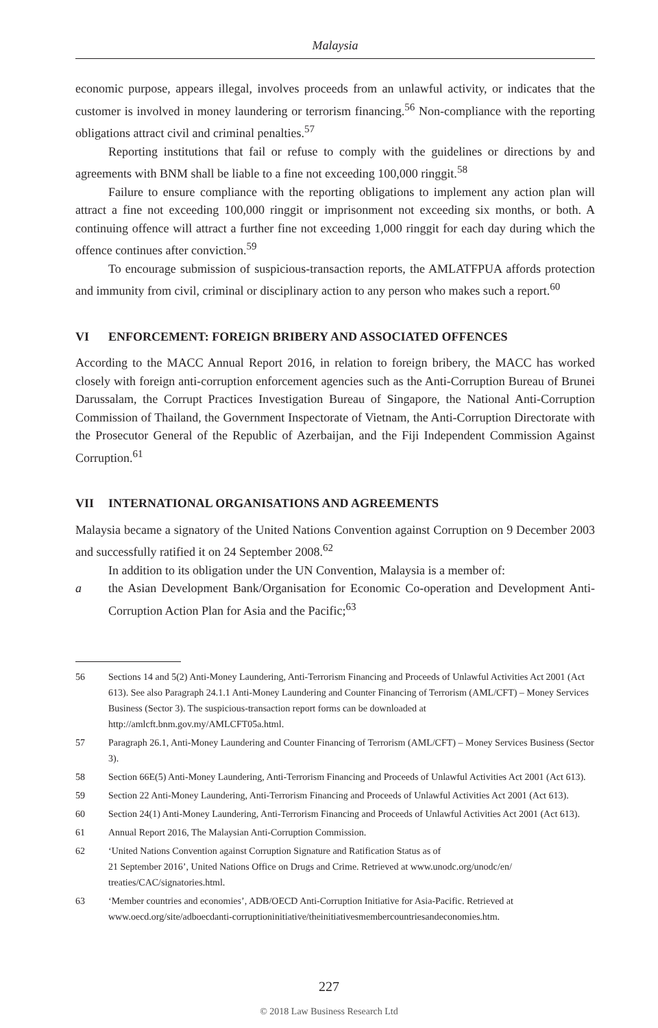Malaysia
economic purpose, appears illegal, involves proceeds from an unlawful activity, or indicates that the customer is involved in money laundering or terrorism financing.<sup>56</sup> Non-compliance with the reporting obligations attract civil and criminal penalties.<sup>57</sup>
Reporting institutions that fail or refuse to comply with the guidelines or directions by and agreements with BNM shall be liable to a fine not exceeding 100,000 ringgit.<sup>58</sup>
Failure to ensure compliance with the reporting obligations to implement any action plan will attract a fine not exceeding 100,000 ringgit or imprisonment not exceeding six months, or both. A continuing offence will attract a further fine not exceeding 1,000 ringgit for each day during which the offence continues after conviction.<sup>59</sup>
To encourage submission of suspicious-transaction reports, the AMLATFPUA affords protection and immunity from civil, criminal or disciplinary action to any person who makes such a report.<sup>60</sup>
VI ENFORCEMENT: FOREIGN BRIBERY AND ASSOCIATED OFFENCES
According to the MACC Annual Report 2016, in relation to foreign bribery, the MACC has worked closely with foreign anti-corruption enforcement agencies such as the Anti-Corruption Bureau of Brunei Darussalam, the Corrupt Practices Investigation Bureau of Singapore, the National Anti-Corruption Commission of Thailand, the Government Inspectorate of Vietnam, the Anti-Corruption Directorate with the Prosecutor General of the Republic of Azerbaijan, and the Fiji Independent Commission Against Corruption.<sup>61</sup>
VII INTERNATIONAL ORGANISATIONS AND AGREEMENTS
Malaysia became a signatory of the United Nations Convention against Corruption on 9 December 2003 and successfully ratified it on 24 September 2008.<sup>62</sup>
In addition to its obligation under the UN Convention, Malaysia is a member of:
a the Asian Development Bank/Organisation for Economic Co-operation and Development Anti-Corruption Action Plan for Asia and the Pacific;<sup>63</sup>
56 Sections 14 and 5(2) Anti-Money Laundering, Anti-Terrorism Financing and Proceeds of Unlawful Activities Act 2001 (Act 613). See also Paragraph 24.1.1 Anti-Money Laundering and Counter Financing of Terrorism (AML/CFT) – Money Services Business (Sector 3). The suspicious-transaction report forms can be downloaded at http://amlcft.bnm.gov.my/AMLCFT05a.html.
57 Paragraph 26.1, Anti-Money Laundering and Counter Financing of Terrorism (AML/CFT) – Money Services Business (Sector 3).
58 Section 66E(5) Anti-Money Laundering, Anti-Terrorism Financing and Proceeds of Unlawful Activities Act 2001 (Act 613).
59 Section 22 Anti-Money Laundering, Anti-Terrorism Financing and Proceeds of Unlawful Activities Act 2001 (Act 613).
60 Section 24(1) Anti-Money Laundering, Anti-Terrorism Financing and Proceeds of Unlawful Activities Act 2001 (Act 613).
61 Annual Report 2016, The Malaysian Anti-Corruption Commission.
62 ‘United Nations Convention against Corruption Signature and Ratification Status as of
21 September 2016’, United Nations Office on Drugs and Crime. Retrieved at www.unodc.org/unodc/en/ treaties/CAC/signatories.html.
63 ‘Member countries and economies’, ADB/OECD Anti-Corruption Initiative for Asia-Pacific. Retrieved at www.oecd.org/site/adboecdanti-corruptioninitiative/theinitiativesmembercountriesandeconomies.htm.
227
© 2018 Law Business Research Ltd